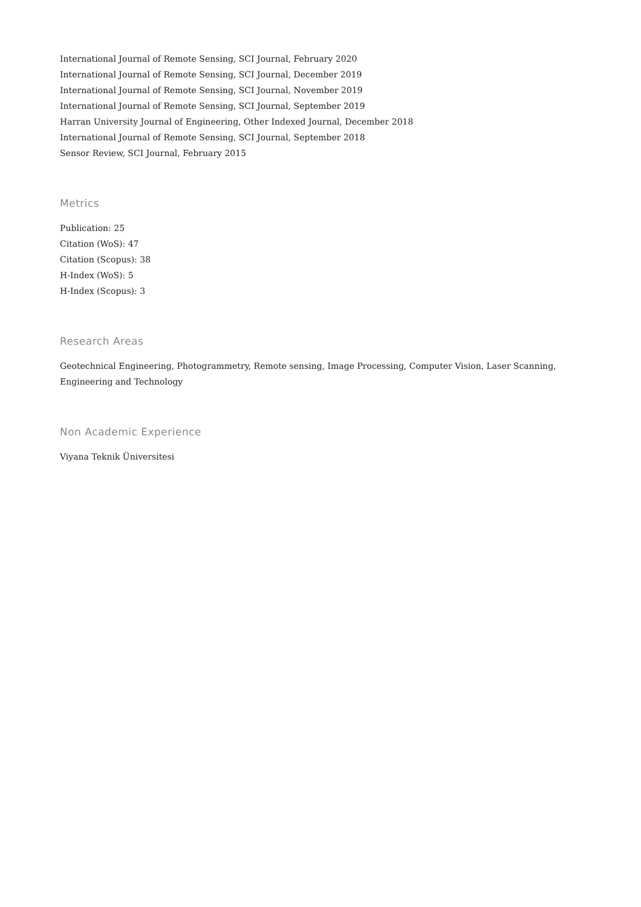International Journal of Remote Sensing, SCI Journal, February 2020
International Journal of Remote Sensing, SCI Journal, December 2019
International Journal of Remote Sensing, SCI Journal, November 2019
International Journal of Remote Sensing, SCI Journal, September 2019
Harran University Journal of Engineering, Other Indexed Journal, December 2018
International Journal of Remote Sensing, SCI Journal, September 2018
Sensor Review, SCI Journal, February 2015
Metrics
Publication: 25
Citation (WoS): 47
Citation (Scopus): 38
H-Index (WoS): 5
H-Index (Scopus): 3
Research Areas
Geotechnical Engineering, Photogrammetry, Remote sensing, Image Processing, Computer Vision, Laser Scanning,
Engineering and Technology
Non Academic Experience
Viyana Teknik Üniversitesi